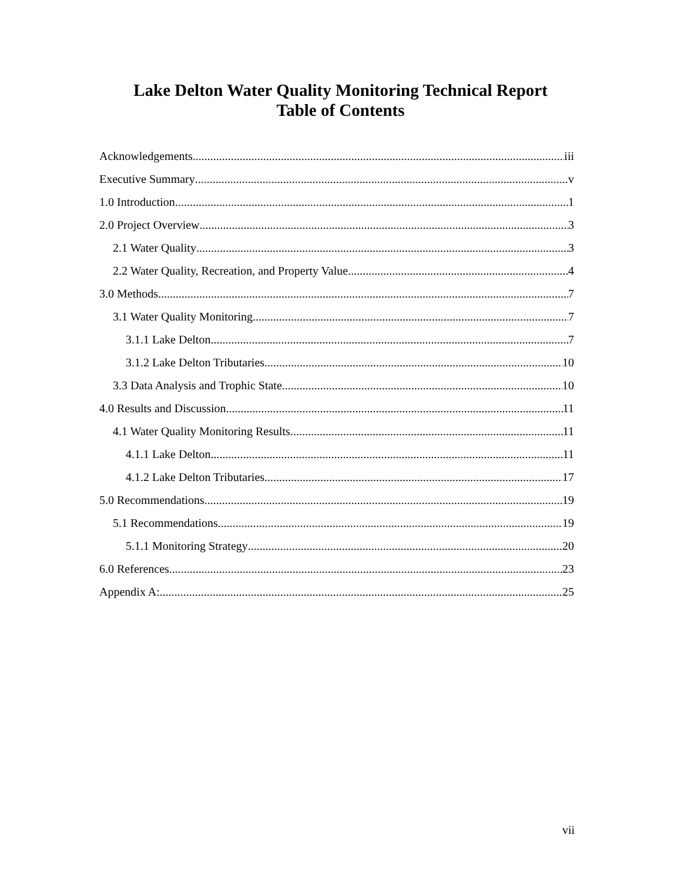Lake Delton Water Quality Monitoring Technical Report
Table of Contents
Acknowledgements iii
Executive Summary v
1.0 Introduction 1
2.0 Project Overview 3
2.1 Water Quality 3
2.2 Water Quality, Recreation, and Property Value 4
3.0 Methods 7
3.1 Water Quality Monitoring 7
3.1.1 Lake Delton 7
3.1.2 Lake Delton Tributaries 10
3.3 Data Analysis and Trophic State 10
4.0 Results and Discussion 11
4.1 Water Quality Monitoring Results 11
4.1.1 Lake Delton 11
4.1.2 Lake Delton Tributaries 17
5.0 Recommendations 19
5.1 Recommendations 19
5.1.1 Monitoring Strategy 20
6.0 References 23
Appendix A: 25
vii